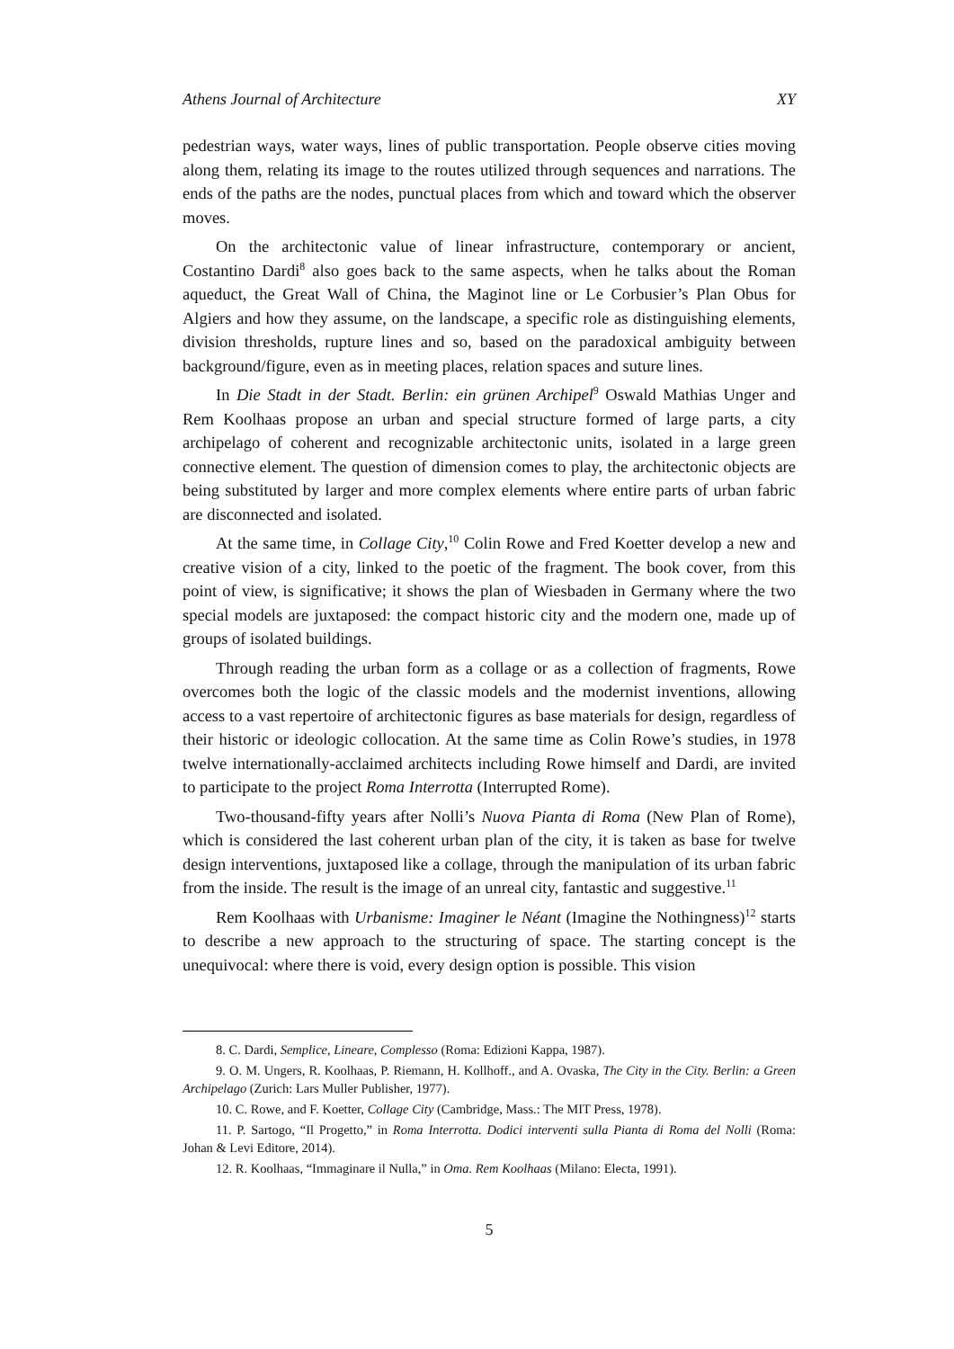Athens Journal of Architecture XY
pedestrian ways, water ways, lines of public transportation. People observe cities moving along them, relating its image to the routes utilized through sequences and narrations. The ends of the paths are the nodes, punctual places from which and toward which the observer moves.
On the architectonic value of linear infrastructure, contemporary or ancient, Costantino Dardi<sup>8</sup> also goes back to the same aspects, when he talks about the Roman aqueduct, the Great Wall of China, the Maginot line or Le Corbusier’s Plan Obus for Algiers and how they assume, on the landscape, a specific role as distinguishing elements, division thresholds, rupture lines and so, based on the paradoxical ambiguity between background/figure, even as in meeting places, relation spaces and suture lines.
In Die Stadt in der Stadt. Berlin: ein grünen Archipel<sup>9</sup> Oswald Mathias Unger and Rem Koolhaas propose an urban and special structure formed of large parts, a city archipelago of coherent and recognizable architectonic units, isolated in a large green connective element. The question of dimension comes to play, the architectonic objects are being substituted by larger and more complex elements where entire parts of urban fabric are disconnected and isolated.
At the same time, in Collage City,<sup>10</sup> Colin Rowe and Fred Koetter develop a new and creative vision of a city, linked to the poetic of the fragment. The book cover, from this point of view, is significative; it shows the plan of Wiesbaden in Germany where the two special models are juxtaposed: the compact historic city and the modern one, made up of groups of isolated buildings.
Through reading the urban form as a collage or as a collection of fragments, Rowe overcomes both the logic of the classic models and the modernist inventions, allowing access to a vast repertoire of architectonic figures as base materials for design, regardless of their historic or ideologic collocation. At the same time as Colin Rowe’s studies, in 1978 twelve internationally-acclaimed architects including Rowe himself and Dardi, are invited to participate to the project Roma Interrotta (Interrupted Rome).
Two-thousand-fifty years after Nolli’s Nuova Pianta di Roma (New Plan of Rome), which is considered the last coherent urban plan of the city, it is taken as base for twelve design interventions, juxtaposed like a collage, through the manipulation of its urban fabric from the inside. The result is the image of an unreal city, fantastic and suggestive.<sup>11</sup>
Rem Koolhaas with Urbanisme: Imaginer le Néant (Imagine the Nothingness)<sup>12</sup> starts to describe a new approach to the structuring of space. The starting concept is the unequivocal: where there is void, every design option is possible. This vision
8. C. Dardi, Semplice, Lineare, Complesso (Roma: Edizioni Kappa, 1987).
9. O. M. Ungers, R. Koolhaas, P. Riemann, H. Kollhoff., and A. Ovaska, The City in the City. Berlin: a Green Archipelago (Zurich: Lars Muller Publisher, 1977).
10. C. Rowe, and F. Koetter, Collage City (Cambridge, Mass.: The MIT Press, 1978).
11. P. Sartogo, “Il Progetto,” in Roma Interrotta. Dodici interventi sulla Pianta di Roma del Nolli (Roma: Johan & Levi Editore, 2014).
12. R. Koolhaas, “Immaginare il Nulla,” in Oma. Rem Koolhaas (Milano: Electa, 1991).
5